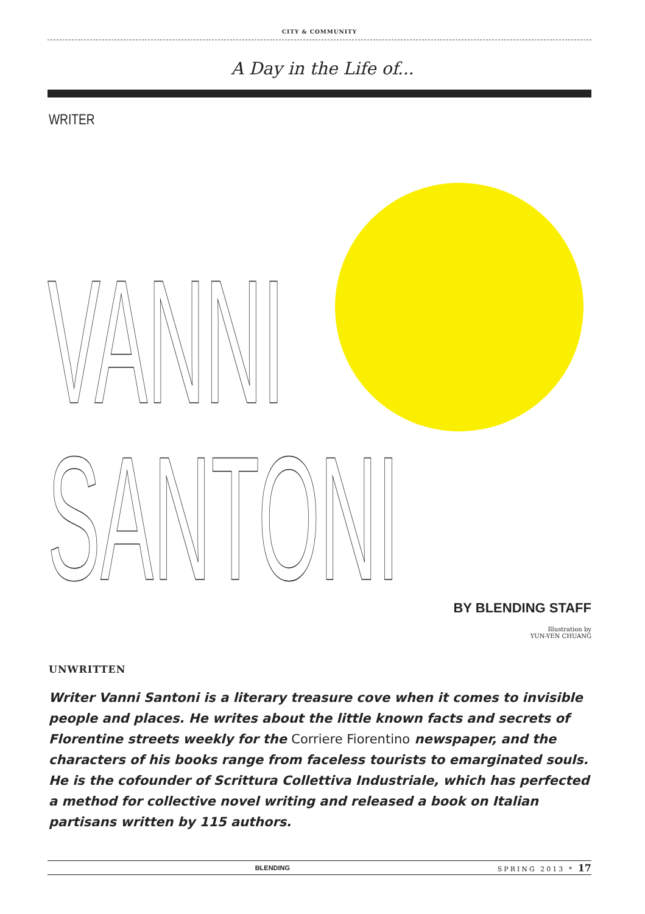CITY & COMMUNITY
A Day in the Life of...
WRITER
VANNI
SANTONI
BY BLENDING STAFF
Illustration by
YUN-YEN CHUANG
UNWRITTEN
Writer Vanni Santoni is a literary treasure cove when it comes to invisible people and places. He writes about the little known facts and secrets of Florentine streets weekly for the Corriere Fiorentino newspaper, and the characters of his books range from faceless tourists to emarginated souls. He is the cofounder of Scrittura Collettiva Industriale, which has perfected a method for collective novel writing and released a book on Italian partisans written by 115 authors.
BLENDING SPRING 2013 * 17